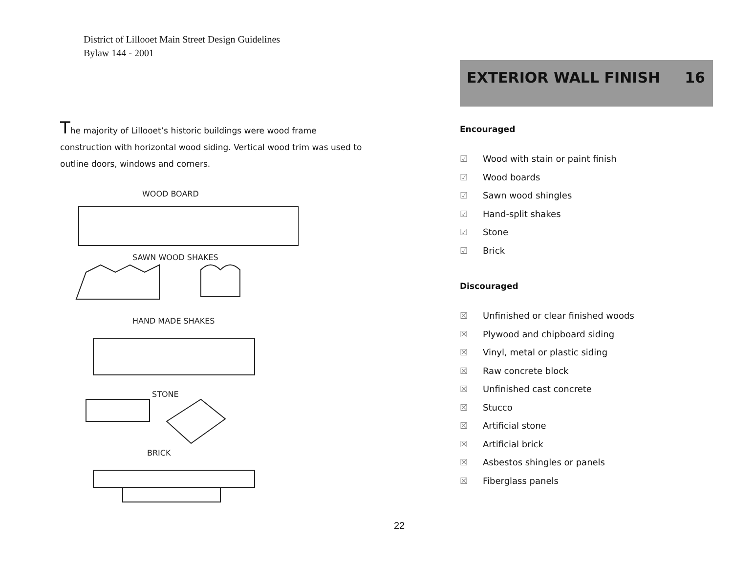District of Lillooet Main Street Design Guidelines
Bylaw 144 - 2001
The majority of Lillooet’s historic buildings were wood frame construction with horizontal wood siding. Vertical wood trim was used to outline doors, windows and corners.
WOOD BOARD
SAWN WOOD SHAKES
HAND MADE SHAKES
STONE
BRICK
EXTERIOR WALL FINISH 16
Encouraged
☑ Wood with stain or paint finish
☑ Wood boards
☑ Sawn wood shingles
☑ Hand-split shakes
☑ Stone
☑ Brick
Discouraged
☒ Unfinished or clear finished woods
☒ Plywood and chipboard siding
☒ Vinyl, metal or plastic siding
☒ Raw concrete block
☒ Unfinished cast concrete
☒ Stucco
☒ Artificial stone
☒ Artificial brick
☒ Asbestos shingles or panels
☒ Fiberglass panels
22